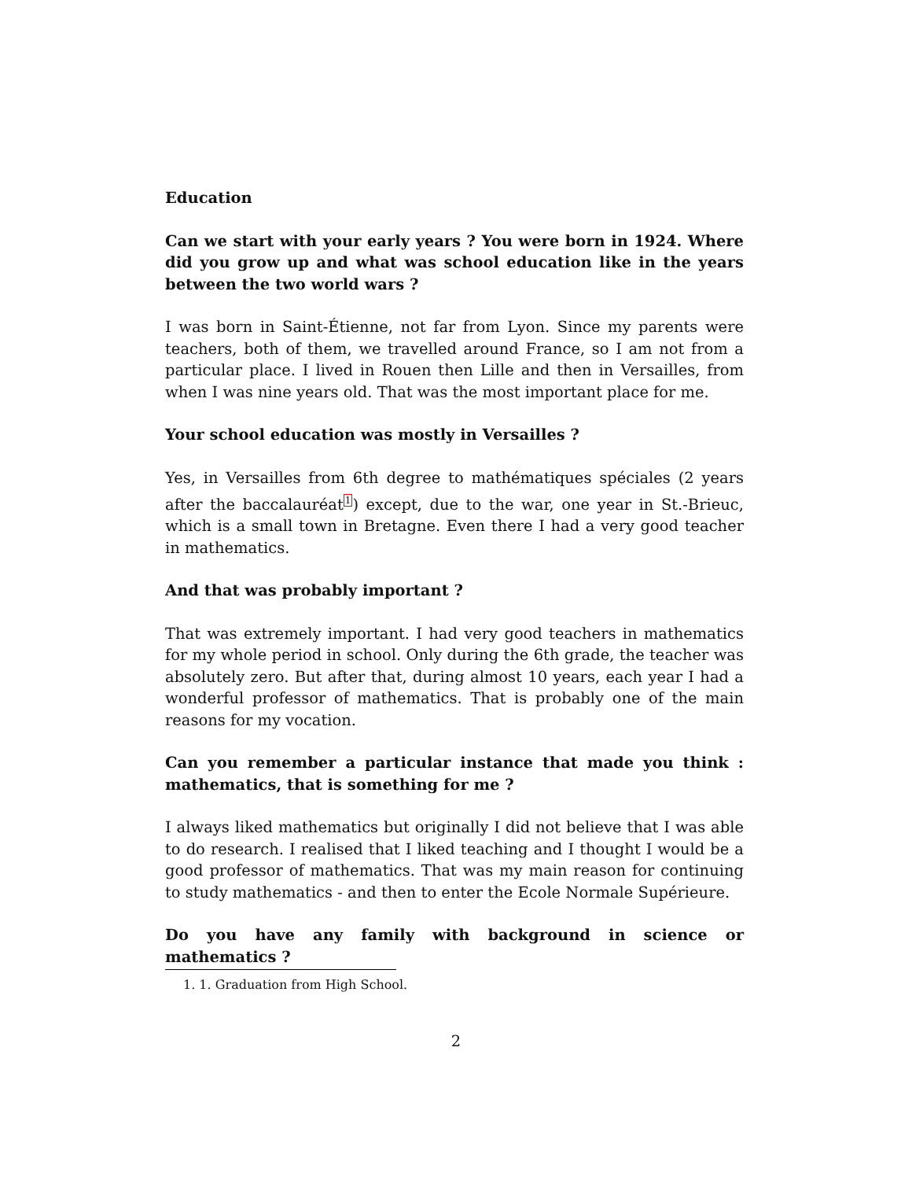Education
Can we start with your early years ? You were born in 1924. Where did you grow up and what was school education like in the years between the two world wars ?
I was born in Saint-Étienne, not far from Lyon. Since my parents were teachers, both of them, we travelled around France, so I am not from a particular place. I lived in Rouen then Lille and then in Versailles, from when I was nine years old. That was the most important place for me.
Your school education was mostly in Versailles ?
Yes, in Versailles from 6th degree to mathématiques spéciales (2 years after the baccalauréat<sup>1</sup>) except, due to the war, one year in St.-Brieuc, which is a small town in Bretagne. Even there I had a very good teacher in mathematics.
And that was probably important ?
That was extremely important. I had very good teachers in mathematics for my whole period in school. Only during the 6th grade, the teacher was absolutely zero. But after that, during almost 10 years, each year I had a wonderful professor of mathematics. That is probably one of the main reasons for my vocation.
Can you remember a particular instance that made you think : mathematics, that is something for me ?
I always liked mathematics but originally I did not believe that I was able to do research. I realised that I liked teaching and I thought I would be a good professor of mathematics. That was my main reason for continuing to study mathematics - and then to enter the Ecole Normale Supérieure.
Do you have any family with background in science or mathematics ?
1. 1. Graduation from High School.
2